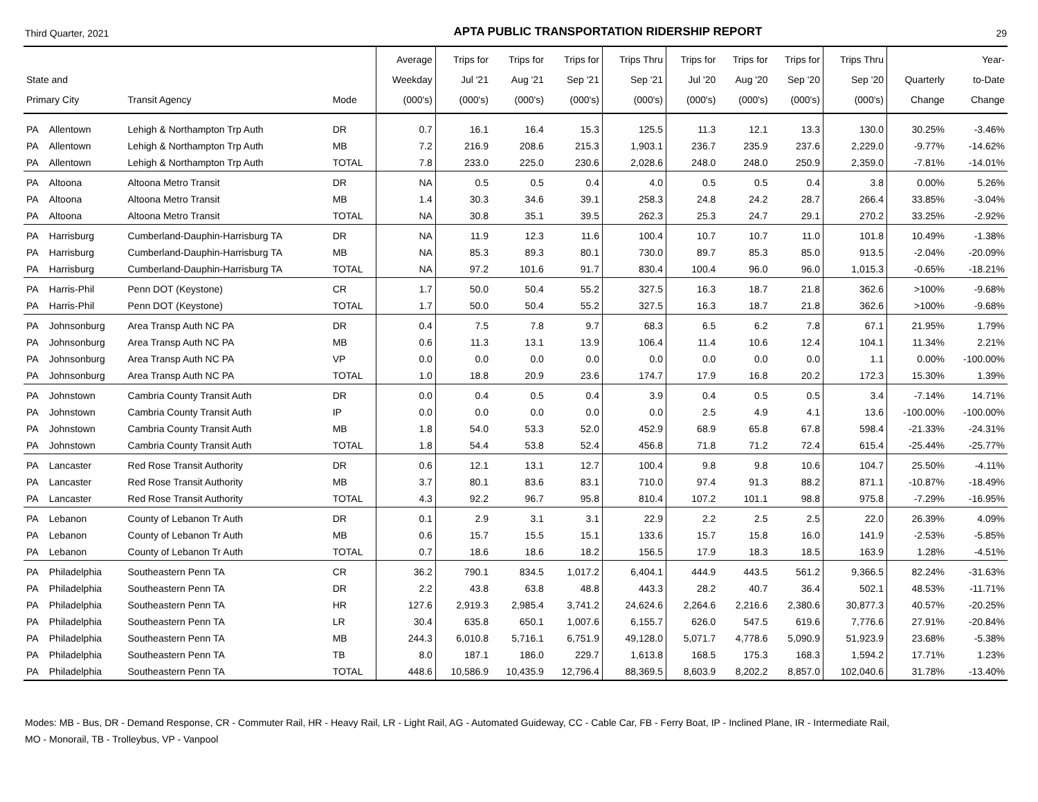Third Quarter, 2021 APTA PUBLIC TRANSPORTATION RIDERSHIP REPORT 29
| State and Primary City | | Transit Agency | Mode | Average Weekday (000's) | Trips for Jul '21 (000's) | Trips for Aug '21 (000's) | Trips for Sep '21 (000's) | Trips Thru Sep '21 (000's) | Trips for Jul '20 (000's) | Trips for Aug '20 (000's) | Trips for Sep '20 (000's) | Trips Thru Sep '20 (000's) | Quarterly Change | Year- to-Date Change |
| --- | --- | --- | --- | --- | --- | --- | --- | --- | --- | --- | --- | --- | --- | --- |
| PA | Allentown | Lehigh & Northampton Trp Auth | DR | 0.7 | 16.1 | 16.4 | 15.3 | 125.5 | 11.3 | 12.1 | 13.3 | 130.0 | 30.25% | -3.46% |
| PA | Allentown | Lehigh & Northampton Trp Auth | MB | 7.2 | 216.9 | 208.6 | 215.3 | 1,903.1 | 236.7 | 235.9 | 237.6 | 2,229.0 | -9.77% | -14.62% |
| PA | Allentown | Lehigh & Northampton Trp Auth | TOTAL | 7.8 | 233.0 | 225.0 | 230.6 | 2,028.6 | 248.0 | 248.0 | 250.9 | 2,359.0 | -7.81% | -14.01% |
| PA | Altoona | Altoona Metro Transit | DR | NA | 0.5 | 0.5 | 0.4 | 4.0 | 0.5 | 0.5 | 0.4 | 3.8 | 0.00% | 5.26% |
| PA | Altoona | Altoona Metro Transit | MB | 1.4 | 30.3 | 34.6 | 39.1 | 258.3 | 24.8 | 24.2 | 28.7 | 266.4 | 33.85% | -3.04% |
| PA | Altoona | Altoona Metro Transit | TOTAL | NA | 30.8 | 35.1 | 39.5 | 262.3 | 25.3 | 24.7 | 29.1 | 270.2 | 33.25% | -2.92% |
| PA | Harrisburg | Cumberland-Dauphin-Harrisburg TA | DR | NA | 11.9 | 12.3 | 11.6 | 100.4 | 10.7 | 10.7 | 11.0 | 101.8 | 10.49% | -1.38% |
| PA | Harrisburg | Cumberland-Dauphin-Harrisburg TA | MB | NA | 85.3 | 89.3 | 80.1 | 730.0 | 89.7 | 85.3 | 85.0 | 913.5 | -2.04% | -20.09% |
| PA | Harrisburg | Cumberland-Dauphin-Harrisburg TA | TOTAL | NA | 97.2 | 101.6 | 91.7 | 830.4 | 100.4 | 96.0 | 96.0 | 1,015.3 | -0.65% | -18.21% |
| PA | Harris-Phil | Penn DOT (Keystone) | CR | 1.7 | 50.0 | 50.4 | 55.2 | 327.5 | 16.3 | 18.7 | 21.8 | 362.6 | >100% | -9.68% |
| PA | Harris-Phil | Penn DOT (Keystone) | TOTAL | 1.7 | 50.0 | 50.4 | 55.2 | 327.5 | 16.3 | 18.7 | 21.8 | 362.6 | >100% | -9.68% |
| PA | Johnsonburg | Area Transp Auth NC PA | DR | 0.4 | 7.5 | 7.8 | 9.7 | 68.3 | 6.5 | 6.2 | 7.8 | 67.1 | 21.95% | 1.79% |
| PA | Johnsonburg | Area Transp Auth NC PA | MB | 0.6 | 11.3 | 13.1 | 13.9 | 106.4 | 11.4 | 10.6 | 12.4 | 104.1 | 11.34% | 2.21% |
| PA | Johnsonburg | Area Transp Auth NC PA | VP | 0.0 | 0.0 | 0.0 | 0.0 | 0.0 | 0.0 | 0.0 | 0.0 | 1.1 | 0.00% | -100.00% |
| PA | Johnsonburg | Area Transp Auth NC PA | TOTAL | 1.0 | 18.8 | 20.9 | 23.6 | 174.7 | 17.9 | 16.8 | 20.2 | 172.3 | 15.30% | 1.39% |
| PA | Johnstown | Cambria County Transit Auth | DR | 0.0 | 0.4 | 0.5 | 0.4 | 3.9 | 0.4 | 0.5 | 0.5 | 3.4 | -7.14% | 14.71% |
| PA | Johnstown | Cambria County Transit Auth | IP | 0.0 | 0.0 | 0.0 | 0.0 | 0.0 | 2.5 | 4.9 | 4.1 | 13.6 | -100.00% | -100.00% |
| PA | Johnstown | Cambria County Transit Auth | MB | 1.8 | 54.0 | 53.3 | 52.0 | 452.9 | 68.9 | 65.8 | 67.8 | 598.4 | -21.33% | -24.31% |
| PA | Johnstown | Cambria County Transit Auth | TOTAL | 1.8 | 54.4 | 53.8 | 52.4 | 456.8 | 71.8 | 71.2 | 72.4 | 615.4 | -25.44% | -25.77% |
| PA | Lancaster | Red Rose Transit Authority | DR | 0.6 | 12.1 | 13.1 | 12.7 | 100.4 | 9.8 | 9.8 | 10.6 | 104.7 | 25.50% | -4.11% |
| PA | Lancaster | Red Rose Transit Authority | MB | 3.7 | 80.1 | 83.6 | 83.1 | 710.0 | 97.4 | 91.3 | 88.2 | 871.1 | -10.87% | -18.49% |
| PA | Lancaster | Red Rose Transit Authority | TOTAL | 4.3 | 92.2 | 96.7 | 95.8 | 810.4 | 107.2 | 101.1 | 98.8 | 975.8 | -7.29% | -16.95% |
| PA | Lebanon | County of Lebanon Tr Auth | DR | 0.1 | 2.9 | 3.1 | 3.1 | 22.9 | 2.2 | 2.5 | 2.5 | 22.0 | 26.39% | 4.09% |
| PA | Lebanon | County of Lebanon Tr Auth | MB | 0.6 | 15.7 | 15.5 | 15.1 | 133.6 | 15.7 | 15.8 | 16.0 | 141.9 | -2.53% | -5.85% |
| PA | Lebanon | County of Lebanon Tr Auth | TOTAL | 0.7 | 18.6 | 18.6 | 18.2 | 156.5 | 17.9 | 18.3 | 18.5 | 163.9 | 1.28% | -4.51% |
| PA | Philadelphia | Southeastern Penn TA | CR | 36.2 | 790.1 | 834.5 | 1,017.2 | 6,404.1 | 444.9 | 443.5 | 561.2 | 9,366.5 | 82.24% | -31.63% |
| PA | Philadelphia | Southeastern Penn TA | DR | 2.2 | 43.8 | 63.8 | 48.8 | 443.3 | 28.2 | 40.7 | 36.4 | 502.1 | 48.53% | -11.71% |
| PA | Philadelphia | Southeastern Penn TA | HR | 127.6 | 2,919.3 | 2,985.4 | 3,741.2 | 24,624.6 | 2,264.6 | 2,216.6 | 2,380.6 | 30,877.3 | 40.57% | -20.25% |
| PA | Philadelphia | Southeastern Penn TA | LR | 30.4 | 635.8 | 650.1 | 1,007.6 | 6,155.7 | 626.0 | 547.5 | 619.6 | 7,776.6 | 27.91% | -20.84% |
| PA | Philadelphia | Southeastern Penn TA | MB | 244.3 | 6,010.8 | 5,716.1 | 6,751.9 | 49,128.0 | 5,071.7 | 4,778.6 | 5,090.9 | 51,923.9 | 23.68% | -5.38% |
| PA | Philadelphia | Southeastern Penn TA | TB | 8.0 | 187.1 | 186.0 | 229.7 | 1,613.8 | 168.5 | 175.3 | 168.3 | 1,594.2 | 17.71% | 1.23% |
| PA | Philadelphia | Southeastern Penn TA | TOTAL | 448.6 | 10,586.9 | 10,435.9 | 12,796.4 | 88,369.5 | 8,603.9 | 8,202.2 | 8,857.0 | 102,040.6 | 31.78% | -13.40% |
Modes: MB - Bus, DR - Demand Response, CR - Commuter Rail, HR - Heavy Rail, LR - Light Rail, AG - Automated Guideway, CC - Cable Car, FB - Ferry Boat, IP - Inclined Plane, IR - Intermediate Rail,
MO - Monorail, TB - Trolleybus, VP - Vanpool